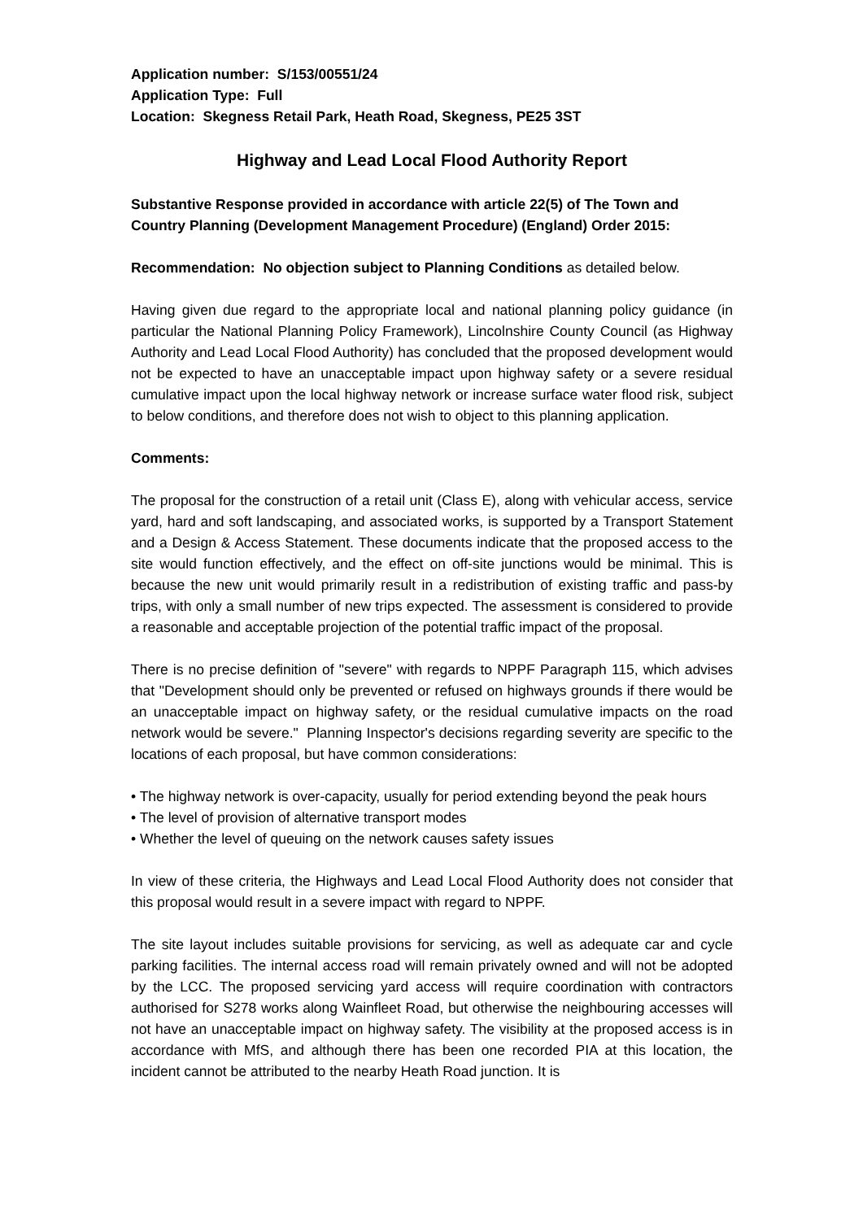Application number: S/153/00551/24
Application Type: Full
Location: Skegness Retail Park, Heath Road, Skegness, PE25 3ST
Highway and Lead Local Flood Authority Report
Substantive Response provided in accordance with article 22(5) of The Town and Country Planning (Development Management Procedure) (England) Order 2015:
Recommendation: No objection subject to Planning Conditions as detailed below.
Having given due regard to the appropriate local and national planning policy guidance (in particular the National Planning Policy Framework), Lincolnshire County Council (as Highway Authority and Lead Local Flood Authority) has concluded that the proposed development would not be expected to have an unacceptable impact upon highway safety or a severe residual cumulative impact upon the local highway network or increase surface water flood risk, subject to below conditions, and therefore does not wish to object to this planning application.
Comments:
The proposal for the construction of a retail unit (Class E), along with vehicular access, service yard, hard and soft landscaping, and associated works, is supported by a Transport Statement and a Design & Access Statement. These documents indicate that the proposed access to the site would function effectively, and the effect on off-site junctions would be minimal. This is because the new unit would primarily result in a redistribution of existing traffic and pass-by trips, with only a small number of new trips expected. The assessment is considered to provide a reasonable and acceptable projection of the potential traffic impact of the proposal.
There is no precise definition of "severe" with regards to NPPF Paragraph 115, which advises that "Development should only be prevented or refused on highways grounds if there would be an unacceptable impact on highway safety, or the residual cumulative impacts on the road network would be severe." Planning Inspector's decisions regarding severity are specific to the locations of each proposal, but have common considerations:
• The highway network is over-capacity, usually for period extending beyond the peak hours
• The level of provision of alternative transport modes
• Whether the level of queuing on the network causes safety issues
In view of these criteria, the Highways and Lead Local Flood Authority does not consider that this proposal would result in a severe impact with regard to NPPF.
The site layout includes suitable provisions for servicing, as well as adequate car and cycle parking facilities. The internal access road will remain privately owned and will not be adopted by the LCC. The proposed servicing yard access will require coordination with contractors authorised for S278 works along Wainfleet Road, but otherwise the neighbouring accesses will not have an unacceptable impact on highway safety. The visibility at the proposed access is in accordance with MfS, and although there has been one recorded PIA at this location, the incident cannot be attributed to the nearby Heath Road junction. It is